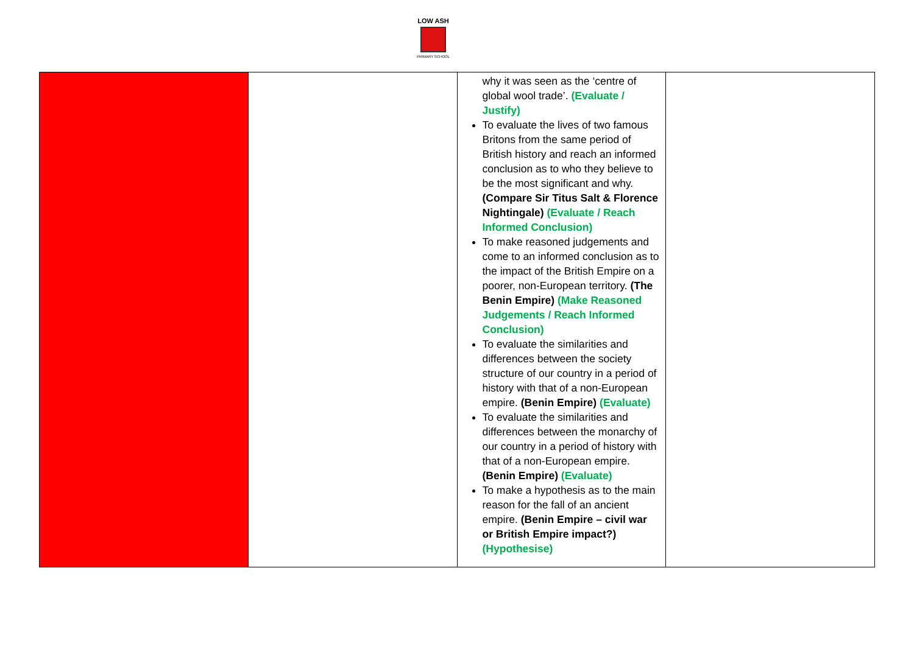LOW ASH
PRIMARY SCHOOL
| | | why it was seen as the ‘centre of global wool trade’. (Evaluate / Justify) To evaluate the lives of two famous Britons from the same period of British history and reach an informed conclusion as to who they believe to be the most significant and why. (Compare Sir Titus Salt & Florence Nightingale) (Evaluate / Reach Informed Conclusion) To make reasoned judgements and come to an informed conclusion as to the impact of the British Empire on a poorer, non-European territory. (The Benin Empire) (Make Reasoned Judgements / Reach Informed Conclusion) To evaluate the similarities and differences between the society structure of our country in a period of history with that of a non-European empire. (Benin Empire) (Evaluate) To evaluate the similarities and differences between the monarchy of our country in a period of history with that of a non-European empire. (Benin Empire) (Evaluate) To make a hypothesis as to the main reason for the fall of an ancient empire. (Benin Empire – civil war or British Empire impact?) (Hypothesise) | |